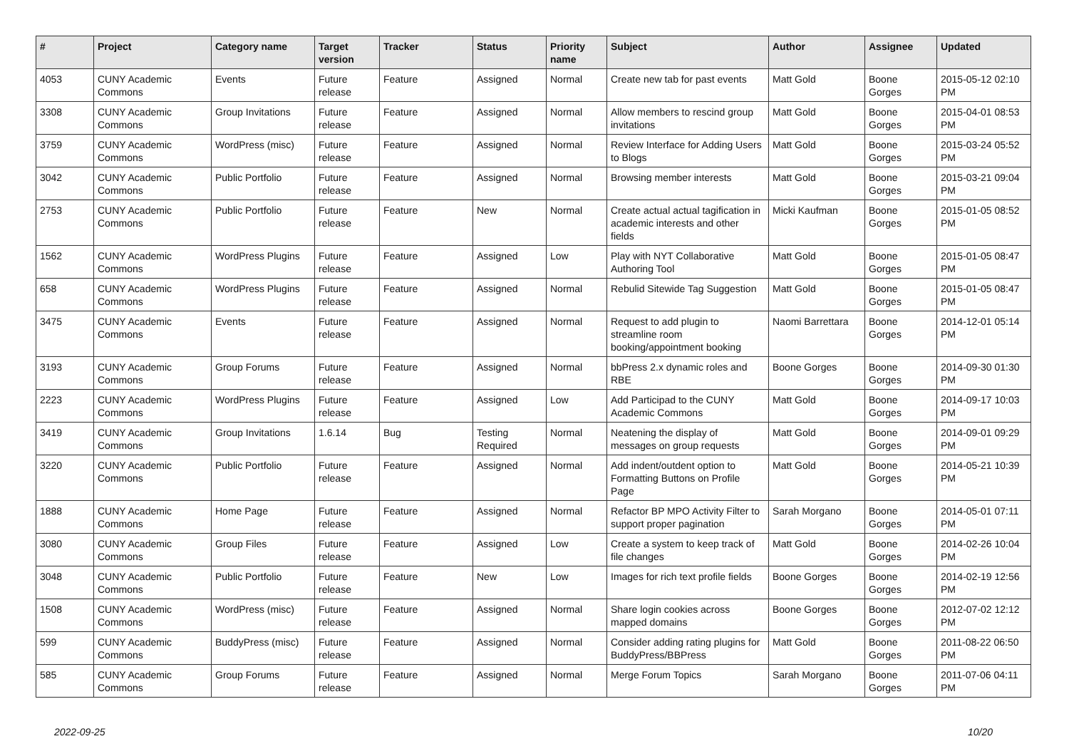| # | Project | Category name | Target version | Tracker | Status | Priority name | Subject | Author | Assignee | Updated |
| --- | --- | --- | --- | --- | --- | --- | --- | --- | --- | --- |
| 4053 | CUNY Academic Commons | Events | Future release | Feature | Assigned | Normal | Create new tab for past events | Matt Gold | Boone Gorges | 2015-05-12 02:10 PM |
| 3308 | CUNY Academic Commons | Group Invitations | Future release | Feature | Assigned | Normal | Allow members to rescind group invitations | Matt Gold | Boone Gorges | 2015-04-01 08:53 PM |
| 3759 | CUNY Academic Commons | WordPress (misc) | Future release | Feature | Assigned | Normal | Review Interface for Adding Users to Blogs | Matt Gold | Boone Gorges | 2015-03-24 05:52 PM |
| 3042 | CUNY Academic Commons | Public Portfolio | Future release | Feature | Assigned | Normal | Browsing member interests | Matt Gold | Boone Gorges | 2015-03-21 09:04 PM |
| 2753 | CUNY Academic Commons | Public Portfolio | Future release | Feature | New | Normal | Create actual actual tagification in academic interests and other fields | Micki Kaufman | Boone Gorges | 2015-01-05 08:52 PM |
| 1562 | CUNY Academic Commons | WordPress Plugins | Future release | Feature | Assigned | Low | Play with NYT Collaborative Authoring Tool | Matt Gold | Boone Gorges | 2015-01-05 08:47 PM |
| 658 | CUNY Academic Commons | WordPress Plugins | Future release | Feature | Assigned | Normal | Rebulid Sitewide Tag Suggestion | Matt Gold | Boone Gorges | 2015-01-05 08:47 PM |
| 3475 | CUNY Academic Commons | Events | Future release | Feature | Assigned | Normal | Request to add plugin to streamline room booking/appointment booking | Naomi Barrettara | Boone Gorges | 2014-12-01 05:14 PM |
| 3193 | CUNY Academic Commons | Group Forums | Future release | Feature | Assigned | Normal | bbPress 2.x dynamic roles and RBE | Boone Gorges | Boone Gorges | 2014-09-30 01:30 PM |
| 2223 | CUNY Academic Commons | WordPress Plugins | Future release | Feature | Assigned | Low | Add Participad to the CUNY Academic Commons | Matt Gold | Boone Gorges | 2014-09-17 10:03 PM |
| 3419 | CUNY Academic Commons | Group Invitations | 1.6.14 | Bug | Testing Required | Normal | Neatening the display of messages on group requests | Matt Gold | Boone Gorges | 2014-09-01 09:29 PM |
| 3220 | CUNY Academic Commons | Public Portfolio | Future release | Feature | Assigned | Normal | Add indent/outdent option to Formatting Buttons on Profile Page | Matt Gold | Boone Gorges | 2014-05-21 10:39 PM |
| 1888 | CUNY Academic Commons | Home Page | Future release | Feature | Assigned | Normal | Refactor BP MPO Activity Filter to support proper pagination | Sarah Morgano | Boone Gorges | 2014-05-01 07:11 PM |
| 3080 | CUNY Academic Commons | Group Files | Future release | Feature | Assigned | Low | Create a system to keep track of file changes | Matt Gold | Boone Gorges | 2014-02-26 10:04 PM |
| 3048 | CUNY Academic Commons | Public Portfolio | Future release | Feature | New | Low | Images for rich text profile fields | Boone Gorges | Boone Gorges | 2014-02-19 12:56 PM |
| 1508 | CUNY Academic Commons | WordPress (misc) | Future release | Feature | Assigned | Normal | Share login cookies across mapped domains | Boone Gorges | Boone Gorges | 2012-07-02 12:12 PM |
| 599 | CUNY Academic Commons | BuddyPress (misc) | Future release | Feature | Assigned | Normal | Consider adding rating plugins for BuddyPress/BBPress | Matt Gold | Boone Gorges | 2011-08-22 06:50 PM |
| 585 | CUNY Academic Commons | Group Forums | Future release | Feature | Assigned | Normal | Merge Forum Topics | Sarah Morgano | Boone Gorges | 2011-07-06 04:11 PM |
2022-09-25 10/20